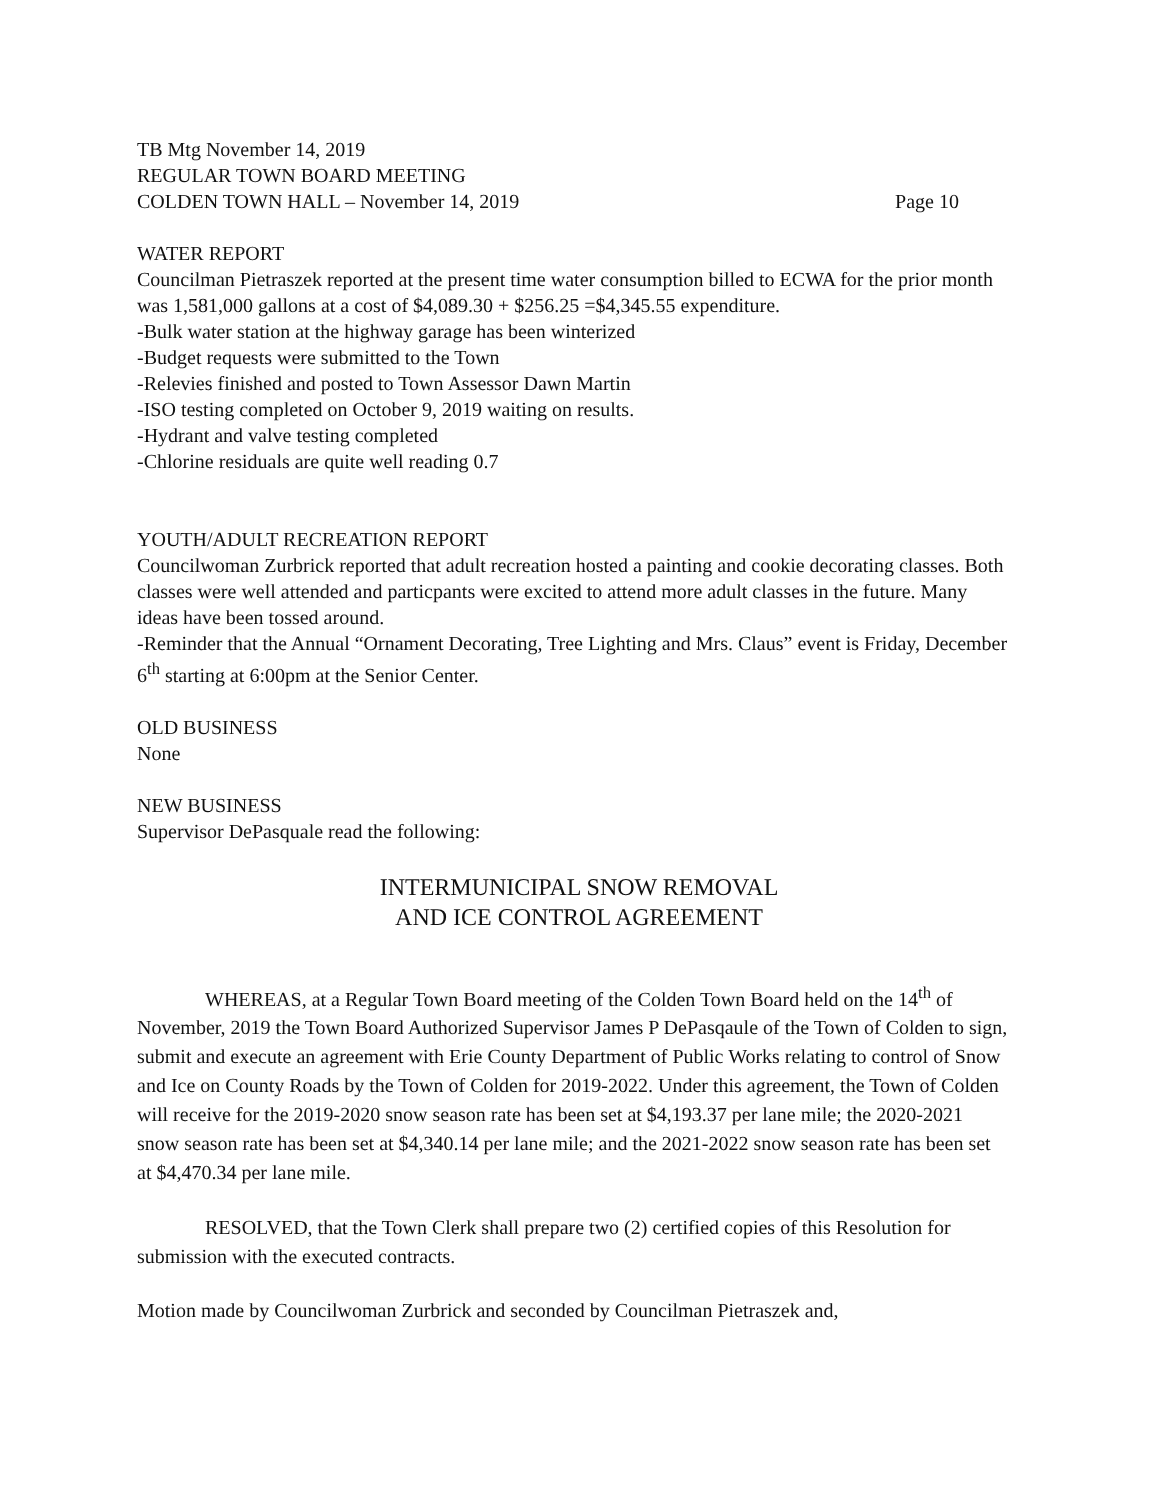TB Mtg November 14, 2019
REGULAR TOWN BOARD MEETING
COLDEN TOWN HALL – November 14, 2019 Page 10
WATER REPORT
Councilman Pietraszek reported at the present time water consumption billed to ECWA for the prior month was 1,581,000 gallons at a cost of $4,089.30 + $256.25 =$4,345.55 expenditure.
-Bulk water station at the highway garage has been winterized
-Budget requests were submitted to the Town
-Relevies finished and posted to Town Assessor Dawn Martin
-ISO testing completed on October 9, 2019 waiting on results.
-Hydrant and valve testing completed
-Chlorine residuals are quite well reading 0.7
YOUTH/ADULT RECREATION REPORT
Councilwoman Zurbrick reported that adult recreation hosted a painting and cookie decorating classes. Both classes were well attended and particpants were excited to attend more adult classes in the future. Many ideas have been tossed around.
-Reminder that the Annual “Ornament Decorating, Tree Lighting and Mrs. Claus” event is Friday, December 6<sup>th</sup> starting at 6:00pm at the Senior Center.
OLD BUSINESS
None
NEW BUSINESS
Supervisor DePasquale read the following:
INTERMUNICIPAL SNOW REMOVAL
AND ICE CONTROL AGREEMENT
WHEREAS, at a Regular Town Board meeting of the Colden Town Board held on the 14<sup>th</sup> of November, 2019 the Town Board Authorized Supervisor James P DePasqaule of the Town of Colden to sign, submit and execute an agreement with Erie County Department of Public Works relating to control of Snow and Ice on County Roads by the Town of Colden for 2019-2022. Under this agreement, the Town of Colden will receive for the 2019-2020 snow season rate has been set at $4,193.37 per lane mile; the 2020-2021 snow season rate has been set at $4,340.14 per lane mile; and the 2021-2022 snow season rate has been set at $4,470.34 per lane mile.
RESOLVED, that the Town Clerk shall prepare two (2) certified copies of this Resolution for submission with the executed contracts.
Motion made by Councilwoman Zurbrick and seconded by Councilman Pietraszek and,